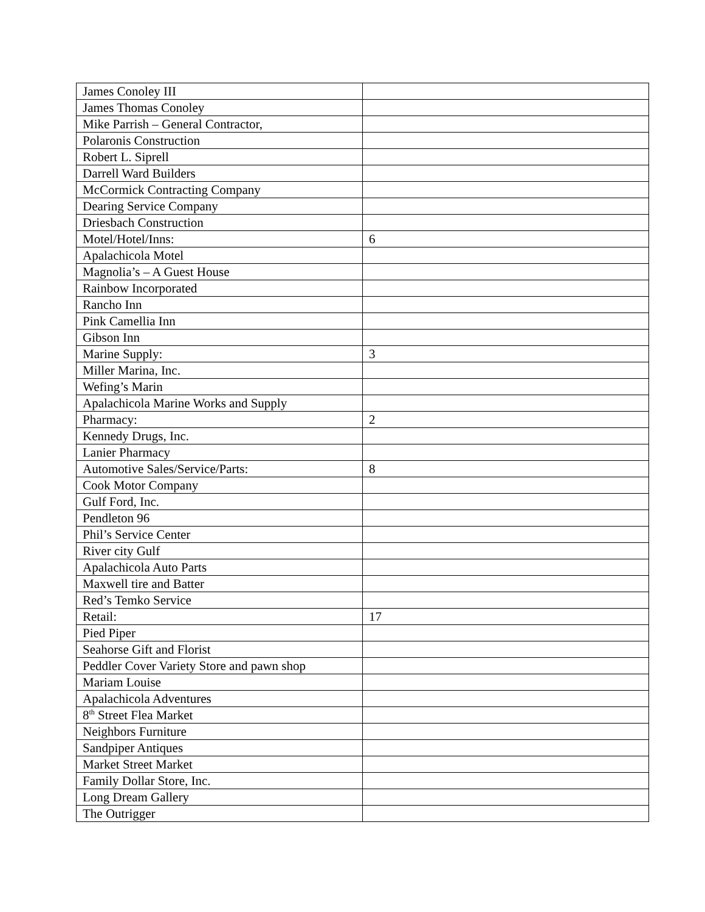| James Conoley III | |
| James Thomas Conoley | |
| Mike Parrish – General Contractor, | |
| Polaronis Construction | |
| Robert L. Siprell | |
| Darrell Ward Builders | |
| McCormick Contracting Company | |
| Dearing Service Company | |
| Driesbach Construction | |
| Motel/Hotel/Inns: | 6 |
| Apalachicola Motel | |
| Magnolia’s – A Guest House | |
| Rainbow Incorporated | |
| Rancho Inn | |
| Pink Camellia Inn | |
| Gibson Inn | |
| Marine Supply: | 3 |
| Miller Marina, Inc. | |
| Wefing’s Marin | |
| Apalachicola Marine Works and Supply | |
| Pharmacy: | 2 |
| Kennedy Drugs, Inc. | |
| Lanier Pharmacy | |
| Automotive Sales/Service/Parts: | 8 |
| Cook Motor Company | |
| Gulf Ford, Inc. | |
| Pendleton 96 | |
| Phil’s Service Center | |
| River city Gulf | |
| Apalachicola Auto Parts | |
| Maxwell tire and Batter | |
| Red’s Temko Service | |
| Retail: | 17 |
| Pied Piper | |
| Seahorse Gift and Florist | |
| Peddler Cover Variety Store and pawn shop | |
| Mariam Louise | |
| Apalachicola Adventures | |
| 8<sup>th</sup> Street Flea Market | |
| Neighbors Furniture | |
| Sandpiper Antiques | |
| Market Street Market | |
| Family Dollar Store, Inc. | |
| Long Dream Gallery | |
| The Outrigger | |